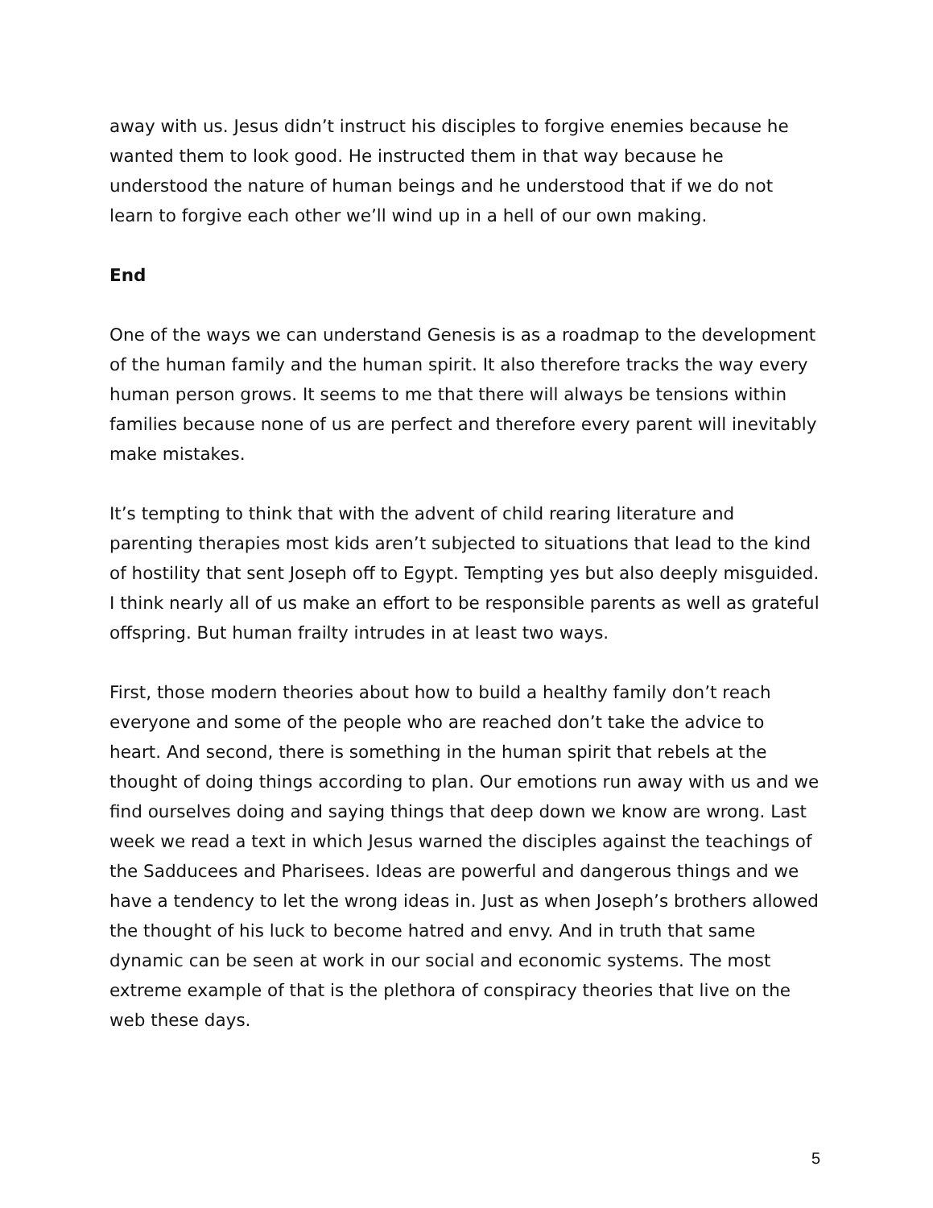away with us. Jesus didn’t instruct his disciples to forgive enemies because he wanted them to look good. He instructed them in that way because he understood the nature of human beings and he understood that if we do not learn to forgive each other we’ll wind up in a hell of our own making.
End
One of the ways we can understand Genesis is as a roadmap to the development of the human family and the human spirit. It also therefore tracks the way every human person grows. It seems to me that there will always be tensions within families because none of us are perfect and therefore every parent will inevitably make mistakes.
It’s tempting to think that with the advent of child rearing literature and parenting therapies most kids aren’t subjected to situations that lead to the kind of hostility that sent Joseph off to Egypt. Tempting yes but also deeply misguided. I think nearly all of us make an effort to be responsible parents as well as grateful offspring. But human frailty intrudes in at least two ways.
First, those modern theories about how to build a healthy family don’t reach everyone and some of the people who are reached don’t take the advice to heart. And second, there is something in the human spirit that rebels at the thought of doing things according to plan. Our emotions run away with us and we find ourselves doing and saying things that deep down we know are wrong. Last week we read a text in which Jesus warned the disciples against the teachings of the Sadducees and Pharisees. Ideas are powerful and dangerous things and we have a tendency to let the wrong ideas in. Just as when Joseph’s brothers allowed the thought of his luck to become hatred and envy. And in truth that same dynamic can be seen at work in our social and economic systems. The most extreme example of that is the plethora of conspiracy theories that live on the web these days.
5